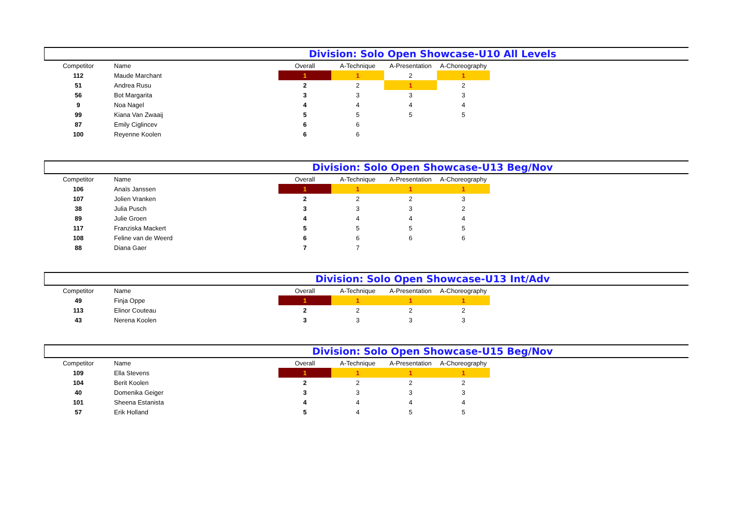Division: Solo Open Showcase-U10 All Levels
| Competitor | Name | Overall | A-Technique | A-Presentation | A-Choreography |
| --- | --- | --- | --- | --- | --- |
| 112 | Maude Marchant | 1 | 1 | 2 | 1 |
| 51 | Andrea Rusu | 2 | 2 | 1 | 2 |
| 56 | Bot Margarita | 3 | 3 | 3 | 3 |
| 9 | Noa Nagel | 4 | 4 | 4 | 4 |
| 99 | Kiana Van Zwaaij | 5 | 5 | 5 | 5 |
| 87 | Emily Ciglincev | 6 | 6 | | |
| 100 | Reyenne Koolen | 6 | 6 | | |
Division: Solo Open Showcase-U13 Beg/Nov
| Competitor | Name | Overall | A-Technique | A-Presentation | A-Choreography |
| --- | --- | --- | --- | --- | --- |
| 106 | Anaïs Janssen | 1 | 1 | 1 | 1 |
| 107 | Jolien Vranken | 2 | 2 | 2 | 3 |
| 38 | Julia Pusch | 3 | 3 | 3 | 2 |
| 89 | Julie Groen | 4 | 4 | 4 | 4 |
| 117 | Franziska Mackert | 5 | 5 | 5 | 5 |
| 108 | Feline van de Weerd | 6 | 6 | 6 | 6 |
| 88 | Diana Gaer | 7 | 7 | | |
Division: Solo Open Showcase-U13 Int/Adv
| Competitor | Name | Overall | A-Technique | A-Presentation | A-Choreography |
| --- | --- | --- | --- | --- | --- |
| 49 | Finja Oppe | 1 | 1 | 1 | 1 |
| 113 | Elinor Couteau | 2 | 2 | 2 | 2 |
| 43 | Nerena Koolen | 3 | 3 | 3 | 3 |
Division: Solo Open Showcase-U15 Beg/Nov
| Competitor | Name | Overall | A-Technique | A-Presentation | A-Choreography |
| --- | --- | --- | --- | --- | --- |
| 109 | Ella Stevens | 1 | 1 | 1 | 1 |
| 104 | Berit Koolen | 2 | 2 | 2 | 2 |
| 40 | Domenika Geiger | 3 | 3 | 3 | 3 |
| 101 | Sheena Estanista | 4 | 4 | 4 | 4 |
| 57 | Erik Holland | 5 | 4 | 5 | 5 |